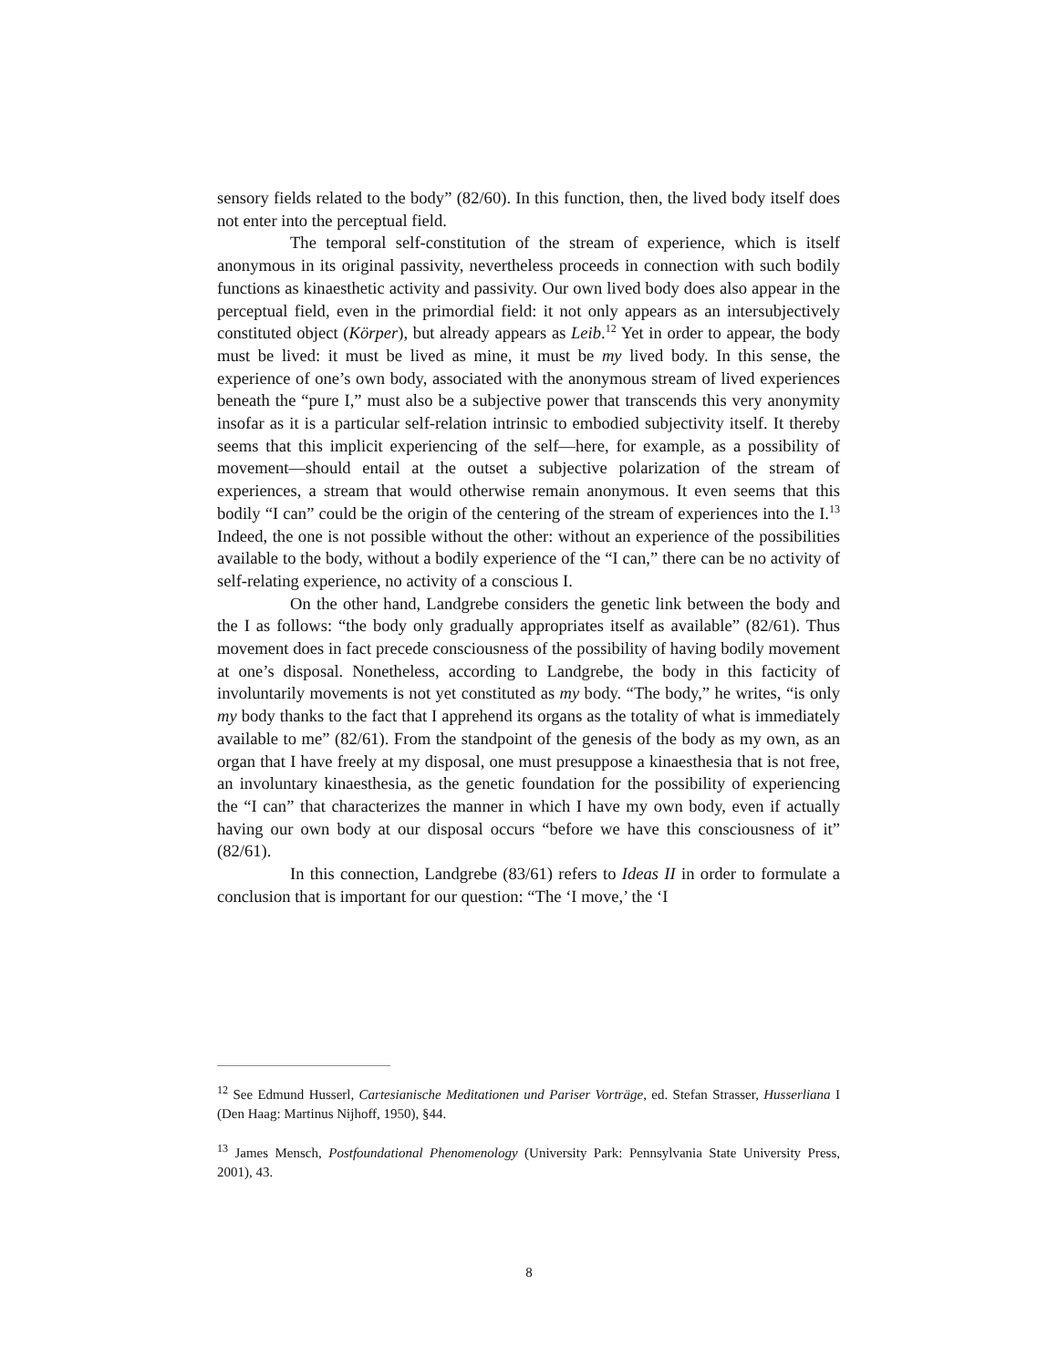sensory fields related to the body” (82/60). In this function, then, the lived body itself does not enter into the perceptual field.
The temporal self-constitution of the stream of experience, which is itself anonymous in its original passivity, nevertheless proceeds in connection with such bodily functions as kinaesthetic activity and passivity. Our own lived body does also appear in the perceptual field, even in the primordial field: it not only appears as an intersubjectively constituted object (Körper), but already appears as Leib.<sup>12</sup> Yet in order to appear, the body must be lived: it must be lived as mine, it must be my lived body. In this sense, the experience of one’s own body, associated with the anonymous stream of lived experiences beneath the “pure I,” must also be a subjective power that transcends this very anonymity insofar as it is a particular self-relation intrinsic to embodied subjectivity itself. It thereby seems that this implicit experiencing of the self—here, for example, as a possibility of movement—should entail at the outset a subjective polarization of the stream of experiences, a stream that would otherwise remain anonymous. It even seems that this bodily “I can” could be the origin of the centering of the stream of experiences into the I.<sup>13</sup> Indeed, the one is not possible without the other: without an experience of the possibilities available to the body, without a bodily experience of the “I can,” there can be no activity of self-relating experience, no activity of a conscious I.
On the other hand, Landgrebe considers the genetic link between the body and the I as follows: “the body only gradually appropriates itself as available” (82/61). Thus movement does in fact precede consciousness of the possibility of having bodily movement at one’s disposal. Nonetheless, according to Landgrebe, the body in this facticity of involuntarily movements is not yet constituted as my body. “The body,” he writes, “is only my body thanks to the fact that I apprehend its organs as the totality of what is immediately available to me” (82/61). From the standpoint of the genesis of the body as my own, as an organ that I have freely at my disposal, one must presuppose a kinaesthesia that is not free, an involuntary kinaesthesia, as the genetic foundation for the possibility of experiencing the “I can” that characterizes the manner in which I have my own body, even if actually having our own body at our disposal occurs “before we have this consciousness of it” (82/61).
In this connection, Landgrebe (83/61) refers to Ideas II in order to formulate a conclusion that is important for our question: “The ‘I move,’ the ‘I
<sup>12</sup> See Edmund Husserl, Cartesianische Meditationen und Pariser Vorträge, ed. Stefan Strasser, Husserliana I (Den Haag: Martinus Nijhoff, 1950), §44.
<sup>13</sup> James Mensch, Postfoundational Phenomenology (University Park: Pennsylvania State University Press, 2001), 43.
8